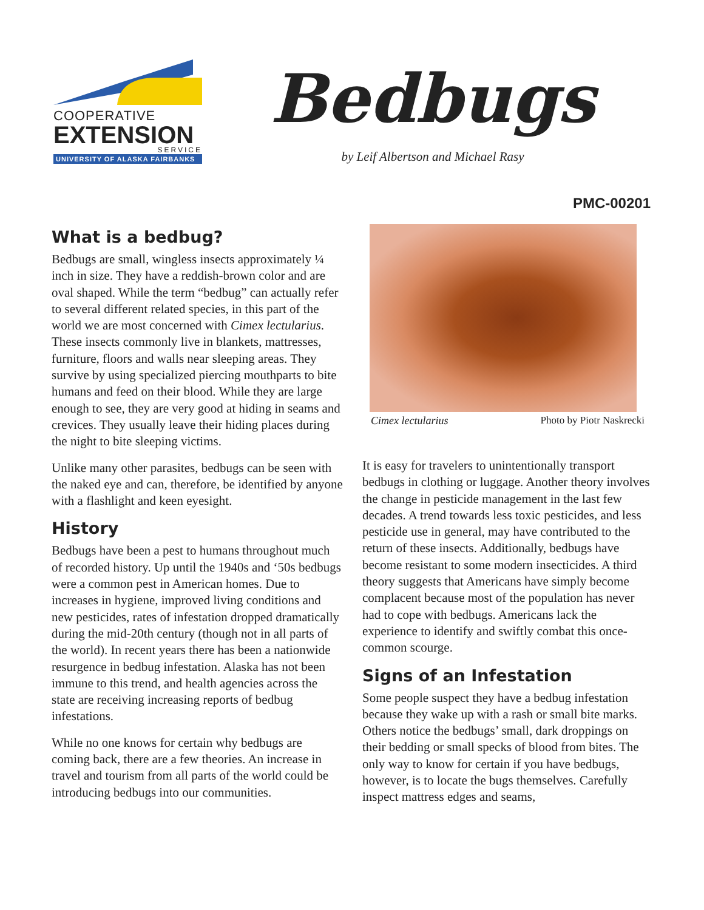COOPERATIVE
EXTENSION
SERVICE
UNIVERSITY OF ALASKA FAIRBANKS
Bedbugs
by Leif Albertson and Michael Rasy
PMC-00201
What is a bedbug?
Bedbugs are small, wingless insects approximately ¼ inch in size. They have a reddish-brown color and are oval shaped. While the term “bedbug” can actually refer to several different related species, in this part of the world we are most concerned with Cimex lectularius. These insects commonly live in blankets, mattresses, furniture, floors and walls near sleeping areas. They survive by using specialized piercing mouthparts to bite humans and feed on their blood. While they are large enough to see, they are very good at hiding in seams and crevices. They usually leave their hiding places during the night to bite sleeping victims.
Unlike many other parasites, bedbugs can be seen with the naked eye and can, therefore, be identified by anyone with a flashlight and keen eyesight.
History
Bedbugs have been a pest to humans throughout much of recorded history. Up until the 1940s and ‘50s bedbugs were a common pest in American homes. Due to increases in hygiene, improved living conditions and new pesticides, rates of infestation dropped dramatically during the mid-20th century (though not in all parts of the world). In recent years there has been a nationwide resurgence in bedbug infestation. Alaska has not been immune to this trend, and health agencies across the state are receiving increasing reports of bedbug infestations.
While no one knows for certain why bedbugs are coming back, there are a few theories. An increase in travel and tourism from all parts of the world could be introducing bedbugs into our communities.
Cimex lectularius Photo by Piotr Naskrecki
It is easy for travelers to unintentionally transport bedbugs in clothing or luggage. Another theory involves the change in pesticide management in the last few decades. A trend towards less toxic pesticides, and less pesticide use in general, may have contributed to the return of these insects. Additionally, bedbugs have become resistant to some modern insecticides. A third theory suggests that Americans have simply become complacent because most of the population has never had to cope with bedbugs. Americans lack the experience to identify and swiftly combat this once-common scourge.
Signs of an Infestation
Some people suspect they have a bedbug infestation because they wake up with a rash or small bite marks. Others notice the bedbugs’ small, dark droppings on their bedding or small specks of blood from bites. The only way to know for certain if you have bedbugs, however, is to locate the bugs themselves. Carefully inspect mattress edges and seams,